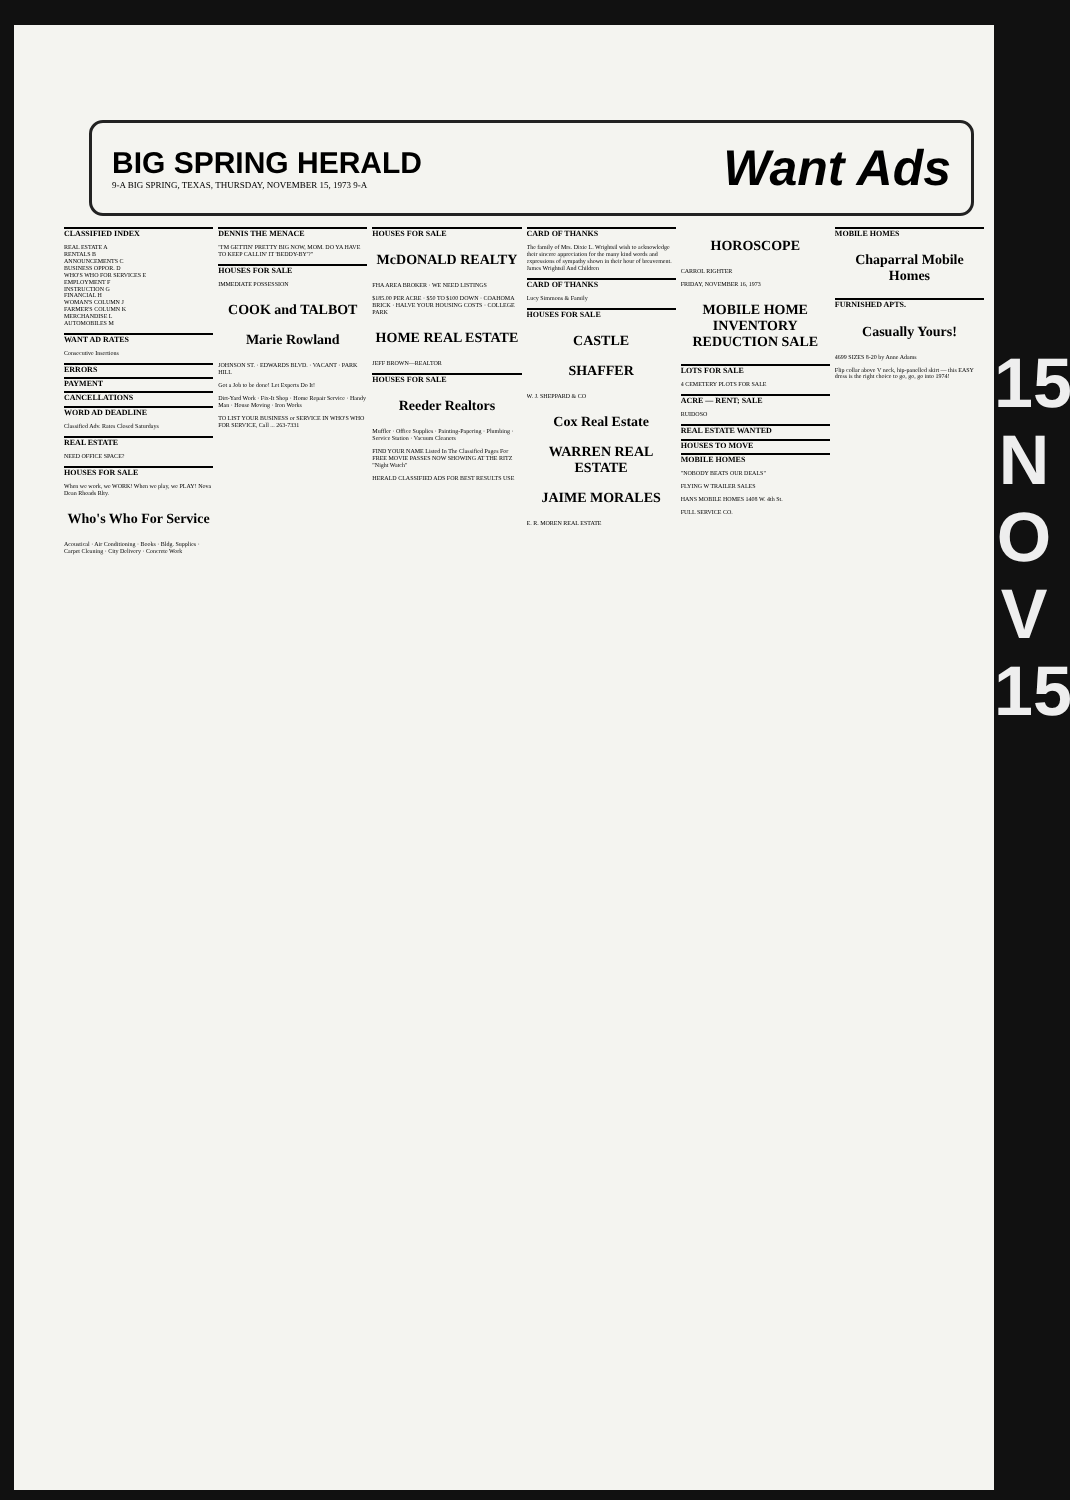BIG SPRING HERALD
9-A BIG SPRING, TEXAS, THURSDAY, NOVEMBER 15, 1973 9-A
Want Ads
CLASSIFIED INDEX
REAL ESTATE A
RENTALS B
ANNOUNCEMENTS C
BUSINESS OPPOR. D
WHO'S WHO FOR SERVICES E
EMPLOYMENT F
INSTRUCTION G
FINANCIAL H
WOMAN'S COLUMN J
FARMER'S COLUMN K
MERCHANDISE L
AUTOMOBILES M
WANT AD RATES
Consecutive Insertions
ERRORS
PAYMENT
CANCELLATIONS
WORD AD DEADLINE
Classified Adv. Rates Closed Saturdays
REAL ESTATE
NEED OFFICE SPACE?
HOUSES FOR SALE
When we work, we WORK! When we play, we PLAY! Nova Dean Rhoads Rlty.
Who's Who For Service
Acoustical · Air Conditioning · Books · Bldg. Supplies · Carpet Cleaning · City Delivery · Concrete Work
DENNIS THE MENACE
"I'M GETTIN' PRETTY BIG NOW, MOM. DO YA HAVE TO KEEP CALLIN' IT 'BEDDY-BY'?"
HOUSES FOR SALE
IMMEDIATE POSSESSION
COOK and TALBOT
Marie Rowland
JOHNSON ST. · EDWARDS BLVD. · VACANT · PARK HILL
Got a Job to be done! Let Experts Do It!
Dirt-Yard Work · Fix-It Shop · Home Repair Service · Handy Man · House Moving · Iron Works
TO LIST YOUR BUSINESS or SERVICE IN WHO'S WHO FOR SERVICE, Call ... 263-7331
HOUSES FOR SALE
McDONALD REALTY
FHA AREA BROKER · WE NEED LISTINGS
$185.00 PER ACRE · $50 TO $100 DOWN · COAHOMA BRICK · HALVE YOUR HOUSING COSTS · COLLEGE PARK
HOME REAL ESTATE
JEFF BROWN—REALTOR
HOUSES FOR SALE
Reeder Realtors
Muffler · Office Supplies · Painting-Papering · Plumbing · Service Station · Vacuum Cleaners
FIND YOUR NAME Listed In The Classified Pages For FREE MOVIE PASSES NOW SHOWING AT THE RITZ "Night Watch"
HERALD CLASSIFIED ADS FOR BEST RESULTS USE
CARD OF THANKS
The family of Mrs. Dixie L. Wrightsil wish to acknowledge their sincere appreciation for the many kind words and expressions of sympathy shown in their hour of breavement. James Wrightsil And Children
CARD OF THANKS
Lucy Simmons & Family
HOUSES FOR SALE
CASTLE
SHAFFER
W. J. SHEPPARD & CO
Cox Real Estate
WARREN REAL ESTATE
JAIME MORALES
E. R. MOREN REAL ESTATE
HOROSCOPE
CARROL RIGHTER
FRIDAY, NOVEMBER 16, 1973
MOBILE HOME INVENTORY REDUCTION SALE
LOTS FOR SALE
4 CEMETERY PLOTS FOR SALE
ACRE — RENT; SALE
RUIDOSO
REAL ESTATE WANTED
HOUSES TO MOVE
MOBILE HOMES
"NOBODY BEATS OUR DEALS"
FLYING W TRAILER SALES
HANS MOBILE HOMES 1408 W. 4th St.
FULL SERVICE CO.
MOBILE HOMES
Chaparral Mobile Homes
FURNISHED APTS.
Casually Yours!
4699 SIZES 8-20 by Anne Adams
Flip collar above V neck, hip-panelled skirt — this EASY dress is the right choice to go, go, go into 1974!
15
N
O
V
15